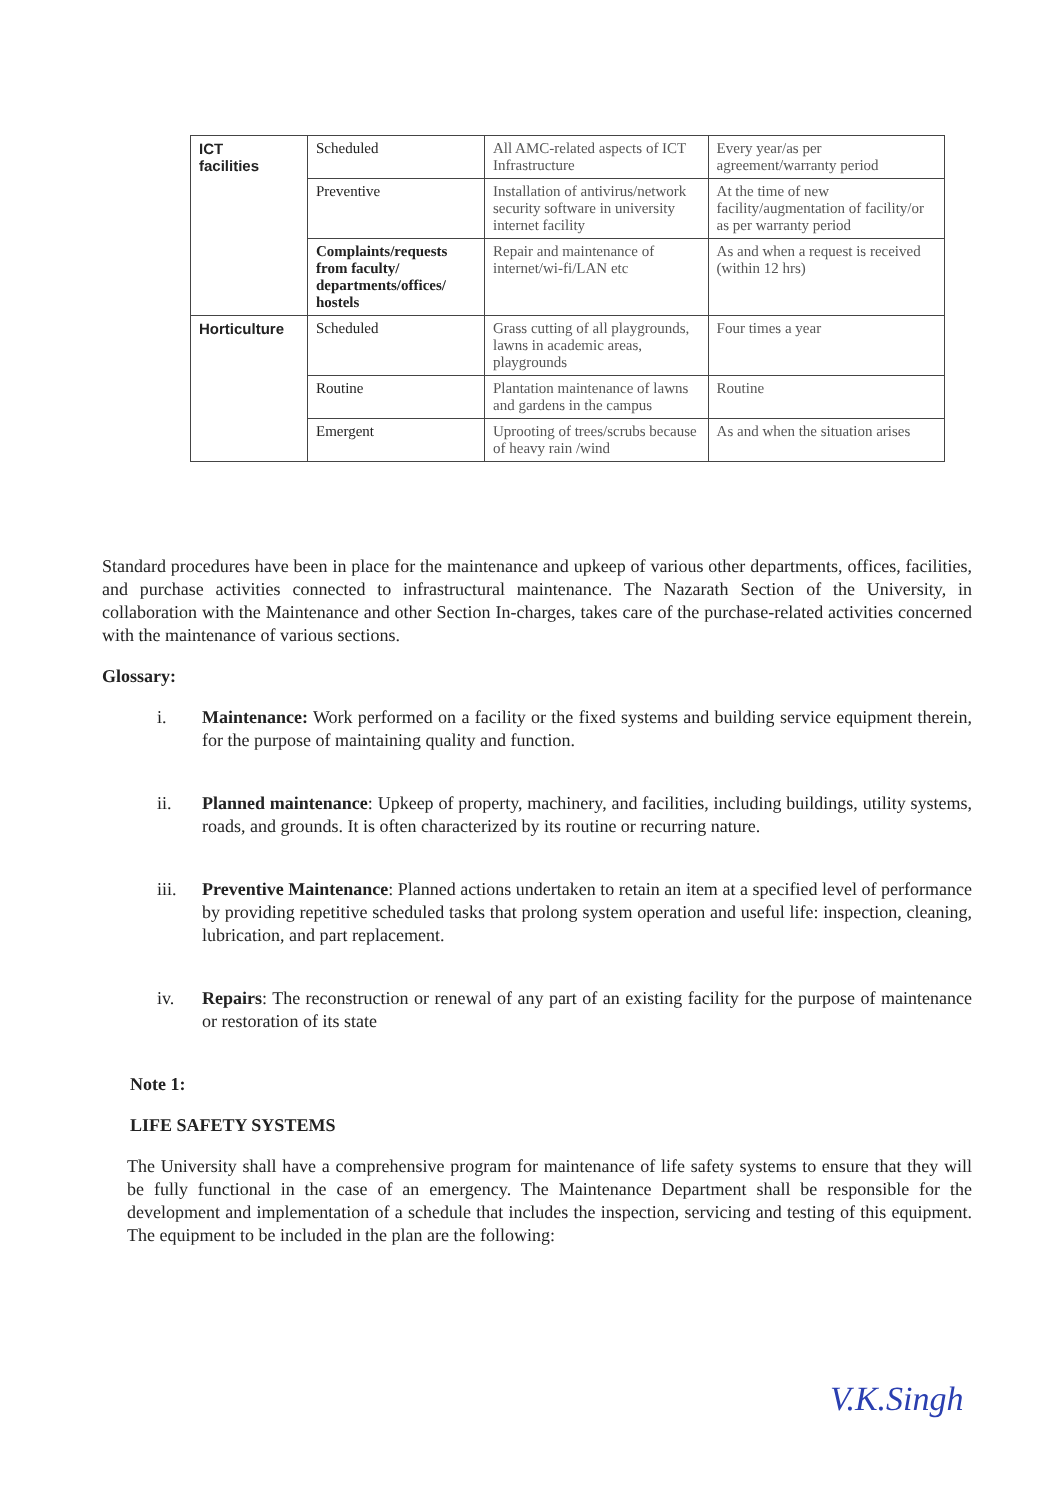| ICT facilities | Scheduled | All AMC-related aspects of ICT Infrastructure | Every year/as per agreement/warranty period |
| | Preventive | Installation of antivirus/network security software in university internet facility | At the time of new facility/augmentation of facility/or as per warranty period |
| | Complaints/requests from faculty/ departments/offices/ hostels | Repair and maintenance of internet/wi-fi/LAN etc | As and when a request is received (within 12 hrs) |
| Horticulture | Scheduled | Grass cutting of all playgrounds, lawns in academic areas, playgrounds | Four times a year |
| | Routine | Plantation maintenance of lawns and gardens in the campus | Routine |
| | Emergent | Uprooting of trees/scrubs because of heavy rain /wind | As and when the situation arises |
Standard procedures have been in place for the maintenance and upkeep of various other departments, offices, facilities, and purchase activities connected to infrastructural maintenance. The Nazarath Section of the University, in collaboration with the Maintenance and other Section In-charges, takes care of the purchase-related activities concerned with the maintenance of various sections.
Glossary:
i. Maintenance: Work performed on a facility or the fixed systems and building service equipment therein, for the purpose of maintaining quality and function.
ii. Planned maintenance: Upkeep of property, machinery, and facilities, including buildings, utility systems, roads, and grounds. It is often characterized by its routine or recurring nature.
iii. Preventive Maintenance: Planned actions undertaken to retain an item at a specified level of performance by providing repetitive scheduled tasks that prolong system operation and useful life: inspection, cleaning, lubrication, and part replacement.
iv. Repairs: The reconstruction or renewal of any part of an existing facility for the purpose of maintenance or restoration of its state
Note 1:
LIFE SAFETY SYSTEMS
The University shall have a comprehensive program for maintenance of life safety systems to ensure that they will be fully functional in the case of an emergency. The Maintenance Department shall be responsible for the development and implementation of a schedule that includes the inspection, servicing and testing of this equipment. The equipment to be included in the plan are the following:
V.K.Singh